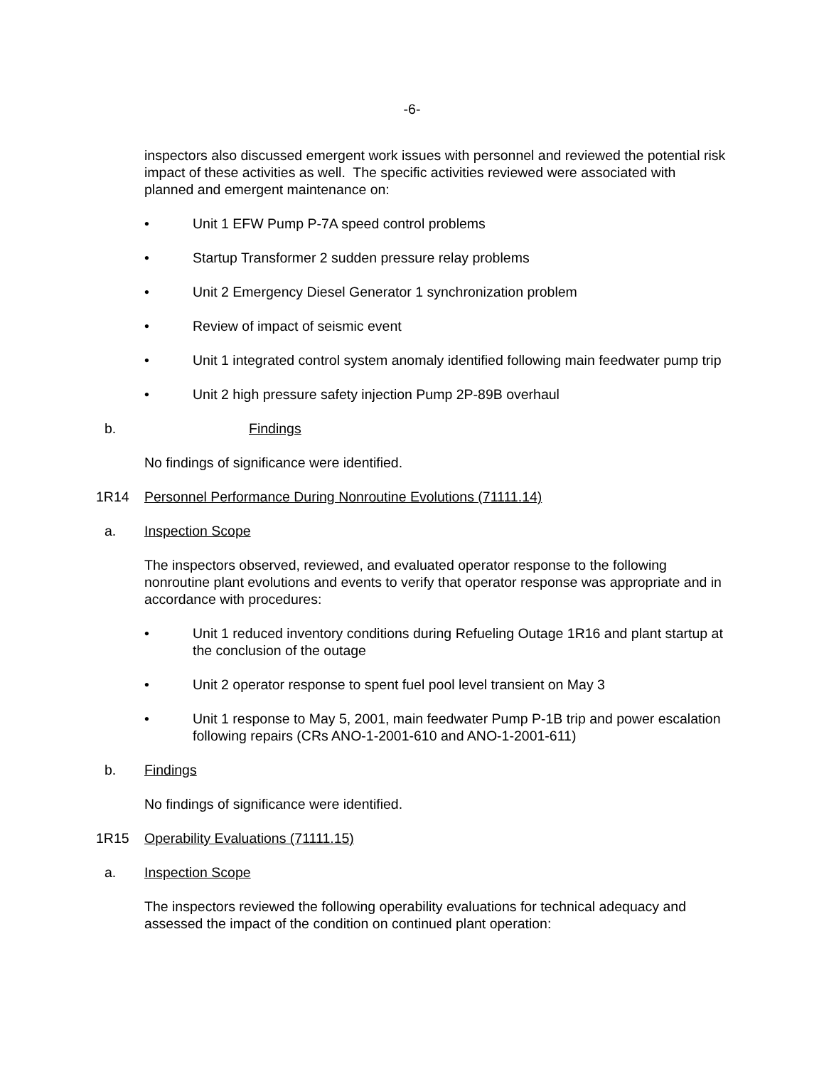-6-
inspectors also discussed emergent work issues with personnel and reviewed the potential risk impact of these activities as well. The specific activities reviewed were associated with planned and emergent maintenance on:
• Unit 1 EFW Pump P-7A speed control problems
• Startup Transformer 2 sudden pressure relay problems
• Unit 2 Emergency Diesel Generator 1 synchronization problem
• Review of impact of seismic event
• Unit 1 integrated control system anomaly identified following main feedwater pump trip
• Unit 2 high pressure safety injection Pump 2P-89B overhaul
b. Findings
No findings of significance were identified.
1R14 Personnel Performance During Nonroutine Evolutions (71111.14)
a. Inspection Scope
The inspectors observed, reviewed, and evaluated operator response to the following nonroutine plant evolutions and events to verify that operator response was appropriate and in accordance with procedures:
• Unit 1 reduced inventory conditions during Refueling Outage 1R16 and plant startup at the conclusion of the outage
• Unit 2 operator response to spent fuel pool level transient on May 3
• Unit 1 response to May 5, 2001, main feedwater Pump P-1B trip and power escalation following repairs (CRs ANO-1-2001-610 and ANO-1-2001-611)
b. Findings
No findings of significance were identified.
1R15 Operability Evaluations (71111.15)
a. Inspection Scope
The inspectors reviewed the following operability evaluations for technical adequacy and assessed the impact of the condition on continued plant operation: